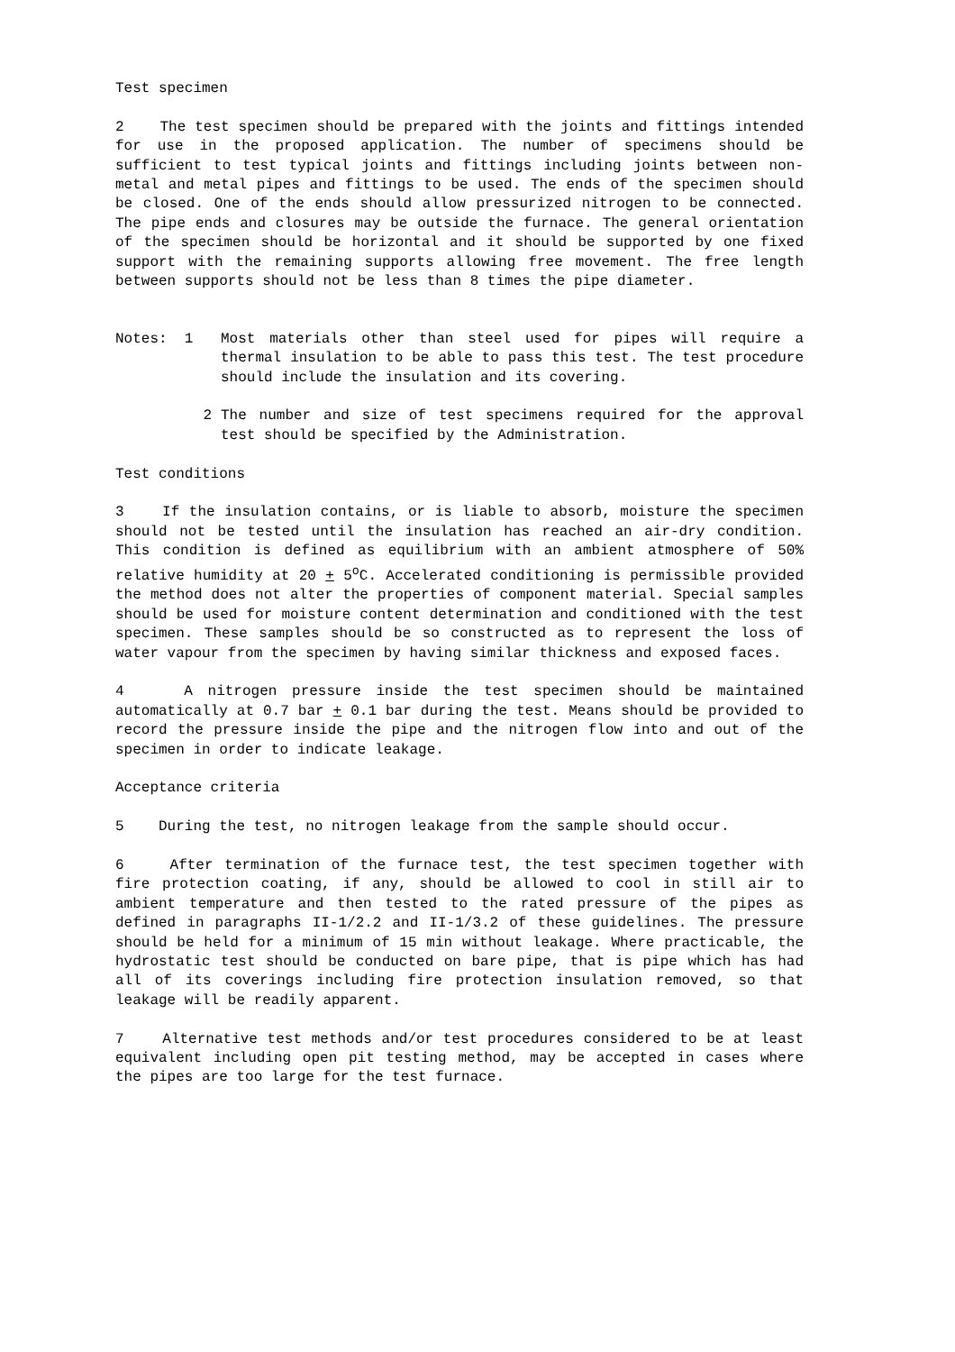Test specimen
2 The test specimen should be prepared with the joints and fittings intended for use in the proposed application. The number of specimens should be sufficient to test typical joints and fittings including joints between non-metal and metal pipes and fittings to be used. The ends of the specimen should be closed. One of the ends should allow pressurized nitrogen to be connected. The pipe ends and closures may be outside the furnace. The general orientation of the specimen should be horizontal and it should be supported by one fixed support with the remaining supports allowing free movement. The free length between supports should not be less than 8 times the pipe diameter.
Notes: 1 Most materials other than steel used for pipes will require a thermal insulation to be able to pass this test. The test procedure should include the insulation and its covering.
2 The number and size of test specimens required for the approval test should be specified by the Administration.
Test conditions
3 If the insulation contains, or is liable to absorb, moisture the specimen should not be tested until the insulation has reached an air-dry condition. This condition is defined as equilibrium with an ambient atmosphere of 50% relative humidity at 20 + 5<sup>o</sup>C. Accelerated conditioning is permissible provided the method does not alter the properties of component material. Special samples should be used for moisture content determination and conditioned with the test specimen. These samples should be so constructed as to represent the loss of water vapour from the specimen by having similar thickness and exposed faces.
4 A nitrogen pressure inside the test specimen should be maintained automatically at 0.7 bar + 0.1 bar during the test. Means should be provided to record the pressure inside the pipe and the nitrogen flow into and out of the specimen in order to indicate leakage.
Acceptance criteria
5 During the test, no nitrogen leakage from the sample should occur.
6 After termination of the furnace test, the test specimen together with fire protection coating, if any, should be allowed to cool in still air to ambient temperature and then tested to the rated pressure of the pipes as defined in paragraphs II-1/2.2 and II-1/3.2 of these guidelines. The pressure should be held for a minimum of 15 min without leakage. Where practicable, the hydrostatic test should be conducted on bare pipe, that is pipe which has had all of its coverings including fire protection insulation removed, so that leakage will be readily apparent.
7 Alternative test methods and/or test procedures considered to be at least equivalent including open pit testing method, may be accepted in cases where the pipes are too large for the test furnace.